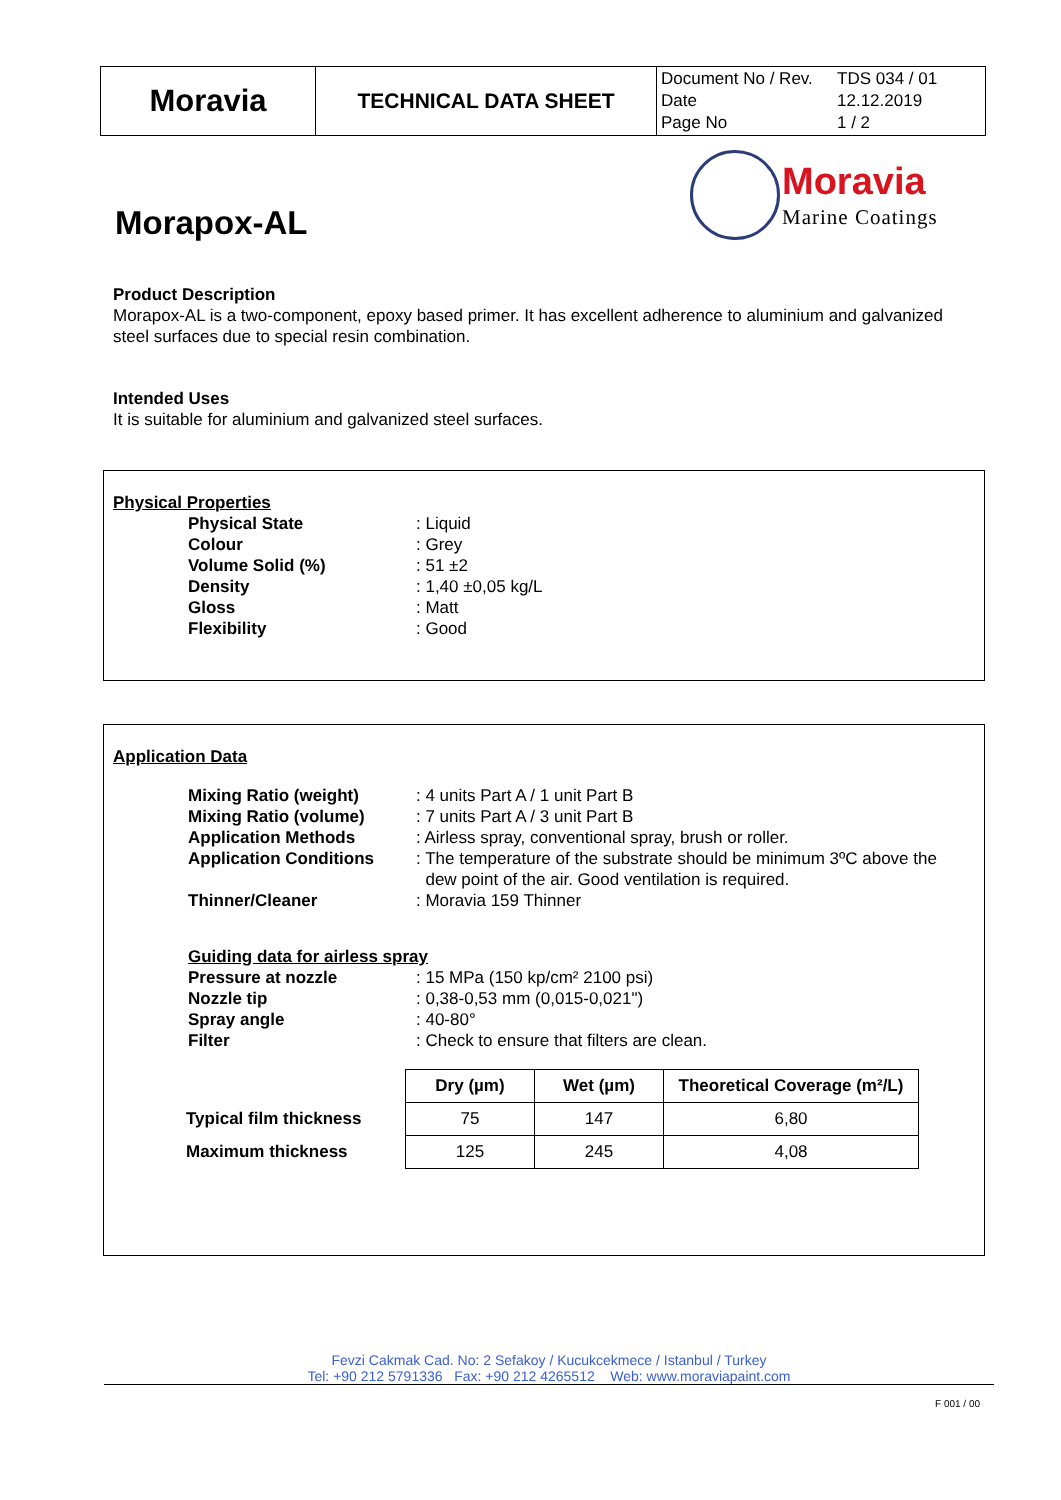| Moravia | TECHNICAL DATA SHEET | / Document No / Rev. / TDS 034 / 01 / / Date / 12.12.2019 / / Page No / 1 / 2 / |
Moravia
Marine Coatings
Morapox-AL
Product Description
Morapox-AL is a two-component, epoxy based primer. It has excellent adherence to aluminium and galvanized steel surfaces due to special resin combination.
Intended Uses
It is suitable for aluminium and galvanized steel surfaces.
Physical Properties
| Physical State | : Liquid |
| Colour | : Grey |
| Volume Solid (%) | : 51 ±2 |
| Density | : 1,40 ±0,05 kg/L |
| Gloss | : Matt |
| Flexibility | : Good |
Application Data
| Mixing Ratio (weight) | : 4 units Part A / 1 unit Part B |
| Mixing Ratio (volume) | : 7 units Part A / 3 unit Part B |
| Application Methods | : Airless spray, conventional spray, brush or roller. |
| Application Conditions | : The temperature of the substrate should be minimum 3ºC above the dew point of the air. Good ventilation is required. |
| Thinner/Cleaner | : Moravia 159 Thinner |
Guiding data for airless spray
| Pressure at nozzle | : 15 MPa (150 kp/cm² 2100 psi) |
| Nozzle tip | : 0,38-0,53 mm (0,015-0,021") |
| Spray angle | : 40-80° |
| Filter | : Check to ensure that filters are clean. |
| | Dry (µm) | Wet (µm) | Theoretical Coverage (m²/L) |
| --- | --- | --- | --- |
| Typical film thickness | 75 | 147 | 6,80 |
| Maximum thickness | 125 | 245 | 4,08 |
Fevzi Cakmak Cad. No: 2 Sefakoy / Kucukcekmece / Istanbul / Turkey
Tel: +90 212 5791336 Fax: +90 212 4265512 Web: www.moraviapaint.com
F 001 / 00